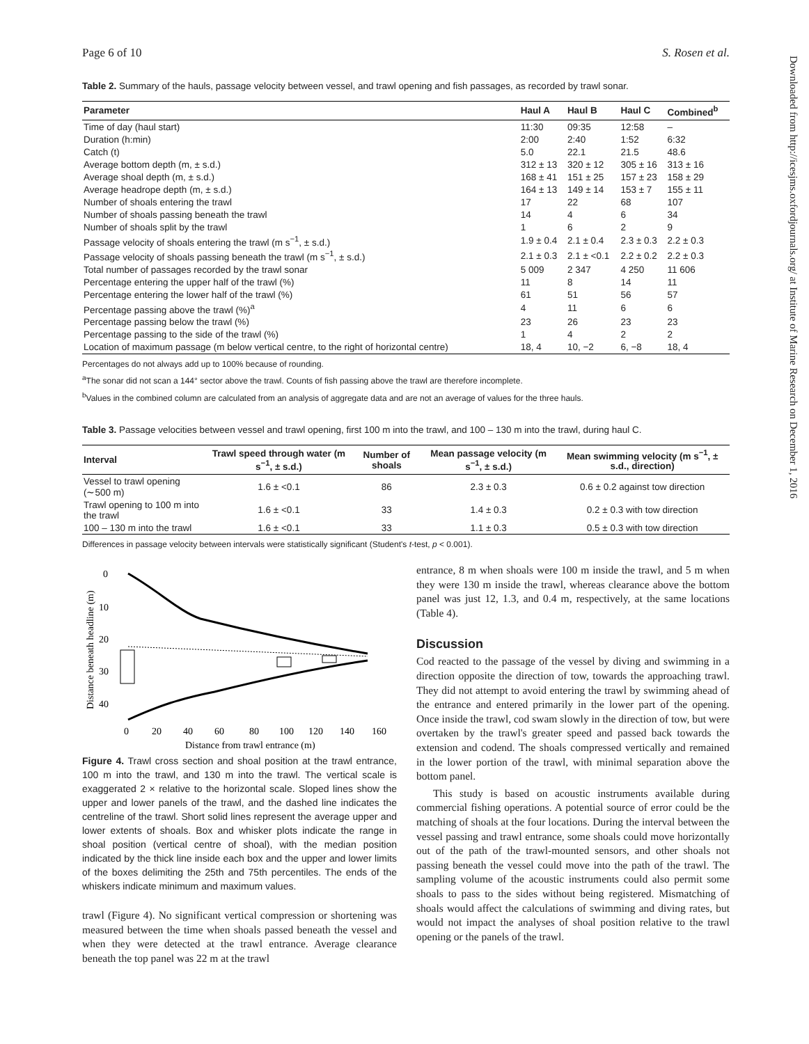Downloaded from http://icesjms.oxfordjournals.org/ at Institute of Marine Research on December 1, 2016
Page 6 of 10 S. Rosen et al.
Table 2. Summary of the hauls, passage velocity between vessel, and trawl opening and fish passages, as recorded by trawl sonar.
| Parameter | Haul A | Haul B | Haul C | Combined<sup>b</sup> |
| --- | --- | --- | --- | --- |
| Time of day (haul start) | 11:30 | 09:35 | 12:58 | – |
| Duration (h:min) | 2:00 | 2:40 | 1:52 | 6:32 |
| Catch (t) | 5.0 | 22.1 | 21.5 | 48.6 |
| Average bottom depth (m, ± s.d.) | 312 ± 13 | 320 ± 12 | 305 ± 16 | 313 ± 16 |
| Average shoal depth (m, ± s.d.) | 168 ± 41 | 151 ± 25 | 157 ± 23 | 158 ± 29 |
| Average headrope depth (m, ± s.d.) | 164 ± 13 | 149 ± 14 | 153 ± 7 | 155 ± 11 |
| Number of shoals entering the trawl | 17 | 22 | 68 | 107 |
| Number of shoals passing beneath the trawl | 14 | 4 | 6 | 34 |
| Number of shoals split by the trawl | 1 | 6 | 2 | 9 |
| Passage velocity of shoals entering the trawl (m s<sup>−1</sup>, ± s.d.) | 1.9 ± 0.4 | 2.1 ± 0.4 | 2.3 ± 0.3 | 2.2 ± 0.3 |
| Passage velocity of shoals passing beneath the trawl (m s<sup>−1</sup>, ± s.d.) | 2.1 ± 0.3 | 2.1 ± <0.1 | 2.2 ± 0.2 | 2.2 ± 0.3 |
| Total number of passages recorded by the trawl sonar | 5 009 | 2 347 | 4 250 | 11 606 |
| Percentage entering the upper half of the trawl (%) | 11 | 8 | 14 | 11 |
| Percentage entering the lower half of the trawl (%) | 61 | 51 | 56 | 57 |
| Percentage passing above the trawl (%)<sup>a</sup> | 4 | 11 | 6 | 6 |
| Percentage passing below the trawl (%) | 23 | 26 | 23 | 23 |
| Percentage passing to the side of the trawl (%) | 1 | 4 | 2 | 2 |
| Location of maximum passage (m below vertical centre, to the right of horizontal centre) | 18, 4 | 10, −2 | 6, −8 | 18, 4 |
Percentages do not always add up to 100% because of rounding.
<sup>a</sup> The sonar did not scan a 144° sector above the trawl. Counts of fish passing above the trawl are therefore incomplete.
<sup>b</sup> Values in the combined column are calculated from an analysis of aggregate data and are not an average of values for the three hauls.
Table 3. Passage velocities between vessel and trawl opening, first 100 m into the trawl, and 100 – 130 m into the trawl, during haul C.
| Interval | Trawl speed through water (m s<sup>−1</sup>, ± s.d.) | Number of shoals | Mean passage velocity (m s<sup>−1</sup>, ± s.d.) | Mean swimming velocity (m s<sup>−1</sup>, ± s.d., direction) |
| --- | --- | --- | --- | --- |
| Vessel to trawl opening (∼500 m) | 1.6 ± <0.1 | 86 | 2.3 ± 0.3 | 0.6 ± 0.2 against tow direction |
| Trawl opening to 100 m into the trawl | 1.6 ± <0.1 | 33 | 1.4 ± 0.3 | 0.2 ± 0.3 with tow direction |
| 100 – 130 m into the trawl | 1.6 ± <0.1 | 33 | 1.1 ± 0.3 | 0.5 ± 0.3 with tow direction |
Differences in passage velocity between intervals were statistically significant (Student's t-test, p < 0.001).
Distance beneath headline (m)
0
10
20
30
40
0
20
40
60
80
100
120
140
160
Distance from trawl entrance (m)
Figure 4. Trawl cross section and shoal position at the trawl entrance, 100 m into the trawl, and 130 m into the trawl. The vertical scale is exaggerated 2 × relative to the horizontal scale. Sloped lines show the upper and lower panels of the trawl, and the dashed line indicates the centreline of the trawl. Short solid lines represent the average upper and lower extents of shoals. Box and whisker plots indicate the range in shoal position (vertical centre of shoal), with the median position indicated by the thick line inside each box and the upper and lower limits of the boxes delimiting the 25th and 75th percentiles. The ends of the whiskers indicate minimum and maximum values.
trawl (Figure 4). No significant vertical compression or shortening was measured between the time when shoals passed beneath the vessel and when they were detected at the trawl entrance. Average clearance beneath the top panel was 22 m at the trawl
entrance, 8 m when shoals were 100 m inside the trawl, and 5 m when they were 130 m inside the trawl, whereas clearance above the bottom panel was just 12, 1.3, and 0.4 m, respectively, at the same locations (Table 4).
Discussion
Cod reacted to the passage of the vessel by diving and swimming in a direction opposite the direction of tow, towards the approaching trawl. They did not attempt to avoid entering the trawl by swimming ahead of the entrance and entered primarily in the lower part of the opening. Once inside the trawl, cod swam slowly in the direction of tow, but were overtaken by the trawl's greater speed and passed back towards the extension and codend. The shoals compressed vertically and remained in the lower portion of the trawl, with minimal separation above the bottom panel.
This study is based on acoustic instruments available during commercial fishing operations. A potential source of error could be the matching of shoals at the four locations. During the interval between the vessel passing and trawl entrance, some shoals could move horizontally out of the path of the trawl-mounted sensors, and other shoals not passing beneath the vessel could move into the path of the trawl. The sampling volume of the acoustic instruments could also permit some shoals to pass to the sides without being registered. Mismatching of shoals would affect the calculations of swimming and diving rates, but would not impact the analyses of shoal position relative to the trawl opening or the panels of the trawl.